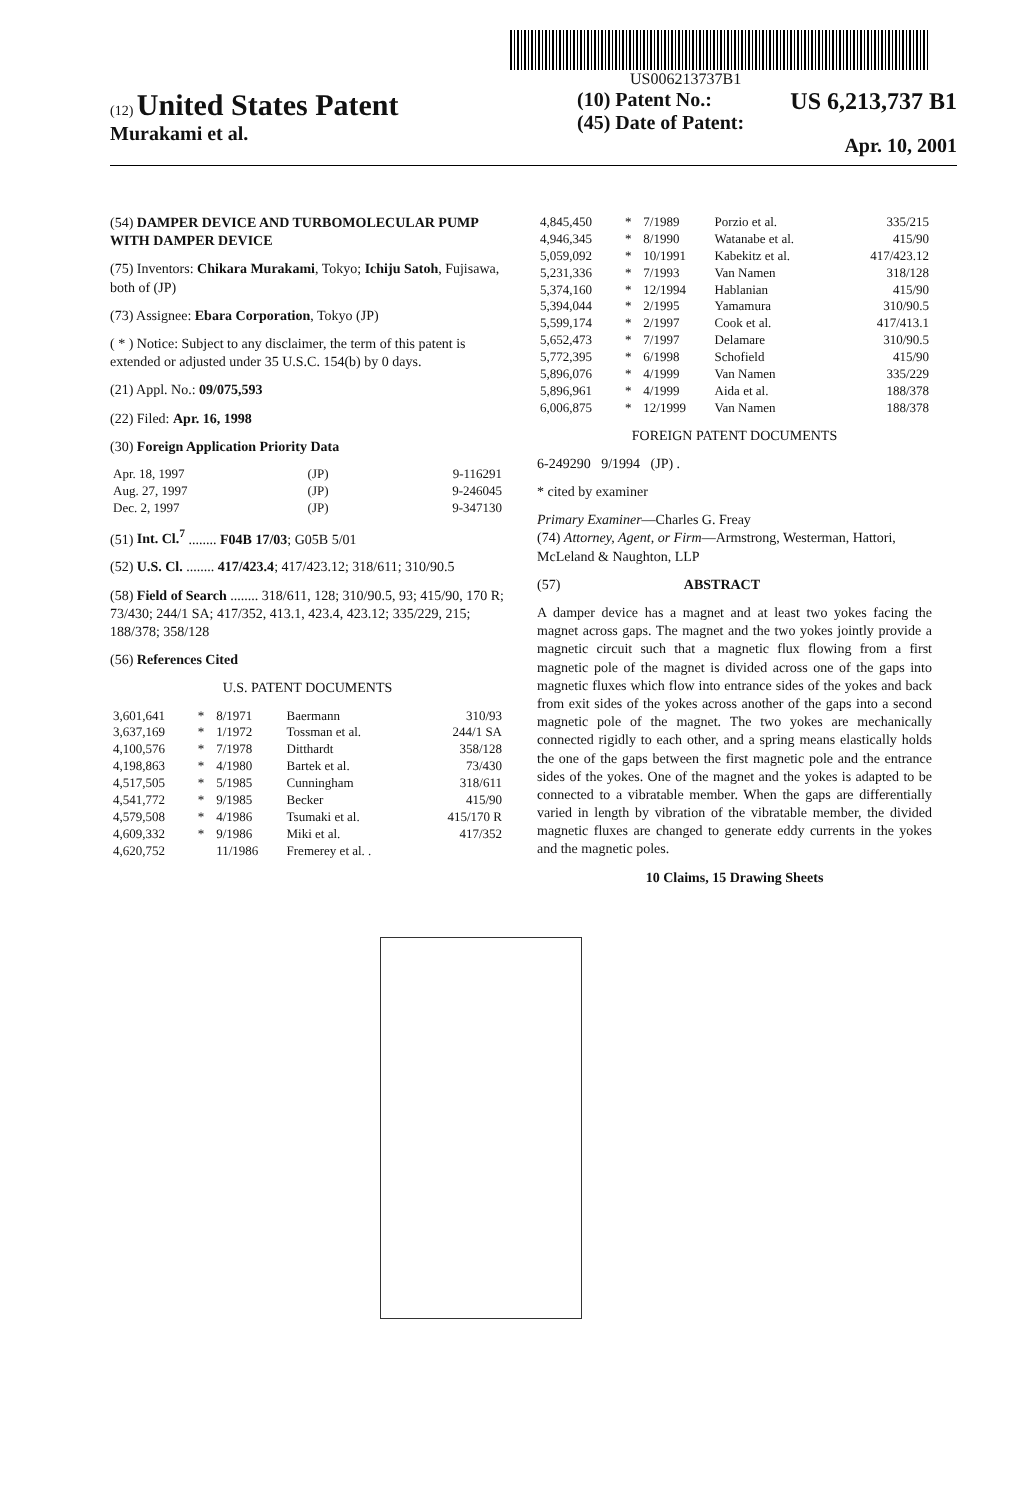US006213737B1
(12) United States Patent
Murakami et al.
(10) Patent No.: US 6,213,737 B1
(45) Date of Patent: Apr. 10, 2001
(54) DAMPER DEVICE AND TURBOMOLECULAR PUMP WITH DAMPER DEVICE
(75) Inventors: Chikara Murakami, Tokyo; Ichiju Satoh, Fujisawa, both of (JP)
(73) Assignee: Ebara Corporation, Tokyo (JP)
( * ) Notice: Subject to any disclaimer, the term of this patent is extended or adjusted under 35 U.S.C. 154(b) by 0 days.
(21) Appl. No.: 09/075,593
(22) Filed: Apr. 16, 1998
(30) Foreign Application Priority Data
| Apr. 18, 1997 | (JP) | 9-116291 |
| Aug. 27, 1997 | (JP) | 9-246045 |
| Dec. 2, 1997 | (JP) | 9-347130 |
(51) Int. Cl.<sup>7</sup> ........ F04B 17/03; G05B 5/01
(52) U.S. Cl. ........ 417/423.4; 417/423.12; 318/611; 310/90.5
(58) Field of Search ........ 318/611, 128; 310/90.5, 93; 415/90, 170 R; 73/430; 244/1 SA; 417/352, 413.1, 423.4, 423.12; 335/229, 215; 188/378; 358/128
(56) References Cited
U.S. PATENT DOCUMENTS
| 3,601,641 | * | 8/1971 | Baermann | 310/93 |
| 3,637,169 | * | 1/1972 | Tossman et al. | 244/1 SA |
| 4,100,576 | * | 7/1978 | Ditthardt | 358/128 |
| 4,198,863 | * | 4/1980 | Bartek et al. | 73/430 |
| 4,517,505 | * | 5/1985 | Cunningham | 318/611 |
| 4,541,772 | * | 9/1985 | Becker | 415/90 |
| 4,579,508 | * | 4/1986 | Tsumaki et al. | 415/170 R |
| 4,609,332 | * | 9/1986 | Miki et al. | 417/352 |
| 4,620,752 | | 11/1986 | Fremerey et al. . | |
| 4,845,450 | * | 7/1989 | Porzio et al. | 335/215 |
| 4,946,345 | * | 8/1990 | Watanabe et al. | 415/90 |
| 5,059,092 | * | 10/1991 | Kabekitz et al. | 417/423.12 |
| 5,231,336 | * | 7/1993 | Van Namen | 318/128 |
| 5,374,160 | * | 12/1994 | Hablanian | 415/90 |
| 5,394,044 | * | 2/1995 | Yamamura | 310/90.5 |
| 5,599,174 | * | 2/1997 | Cook et al. | 417/413.1 |
| 5,652,473 | * | 7/1997 | Delamare | 310/90.5 |
| 5,772,395 | * | 6/1998 | Schofield | 415/90 |
| 5,896,076 | * | 4/1999 | Van Namen | 335/229 |
| 5,896,961 | * | 4/1999 | Aida et al. | 188/378 |
| 6,006,875 | * | 12/1999 | Van Namen | 188/378 |
FOREIGN PATENT DOCUMENTS
6-249290 9/1994 (JP) .
* cited by examiner
Primary Examiner—Charles G. Freay
(74) Attorney, Agent, or Firm—Armstrong, Westerman, Hattori, McLeland & Naughton, LLP
(57) ABSTRACT
A damper device has a magnet and at least two yokes facing the magnet across gaps. The magnet and the two yokes jointly provide a magnetic circuit such that a magnetic flux flowing from a first magnetic pole of the magnet is divided across one of the gaps into magnetic fluxes which flow into entrance sides of the yokes and back from exit sides of the yokes across another of the gaps into a second magnetic pole of the magnet. The two yokes are mechanically connected rigidly to each other, and a spring means elastically holds the one of the gaps between the first magnetic pole and the entrance sides of the yokes. One of the magnet and the yokes is adapted to be connected to a vibratable member. When the gaps are differentially varied in length by vibration of the vibratable member, the divided magnetic fluxes are changed to generate eddy currents in the yokes and the magnetic poles.
10 Claims, 15 Drawing Sheets